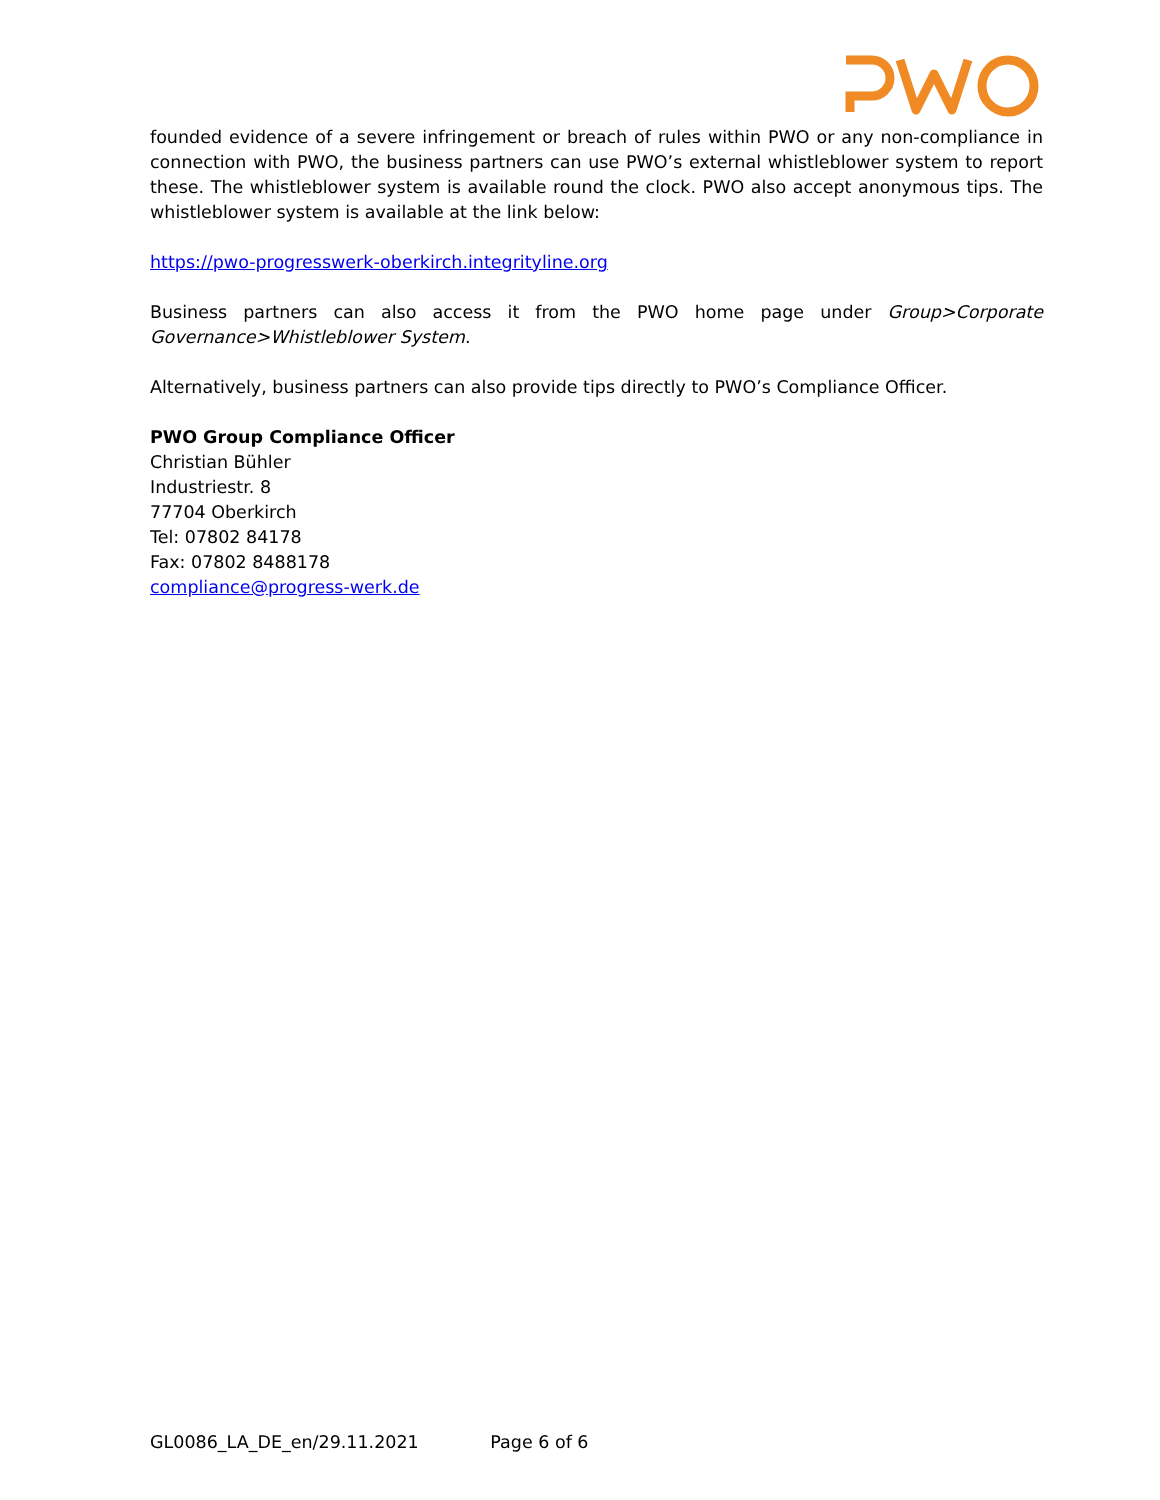founded evidence of a severe infringement or breach of rules within PWO or any non-compliance in connection with PWO, the business partners can use PWO’s external whistleblower system to report these. The whistleblower system is available round the clock. PWO also accept anonymous tips. The whistleblower system is available at the link below:
https://pwo-progresswerk-oberkirch.integrityline.org
Business partners can also access it from the PWO home page under Group>Corporate Governance>Whistleblower System.
Alternatively, business partners can also provide tips directly to PWO’s Compliance Officer.
PWO Group Compliance Officer
Christian Bühler
Industriestr. 8
77704 Oberkirch
Tel: 07802 84178
Fax: 07802 8488178
compliance@progress-werk.de
GL0086_LA_DE_en/29.11.2021 Page 6 of 6